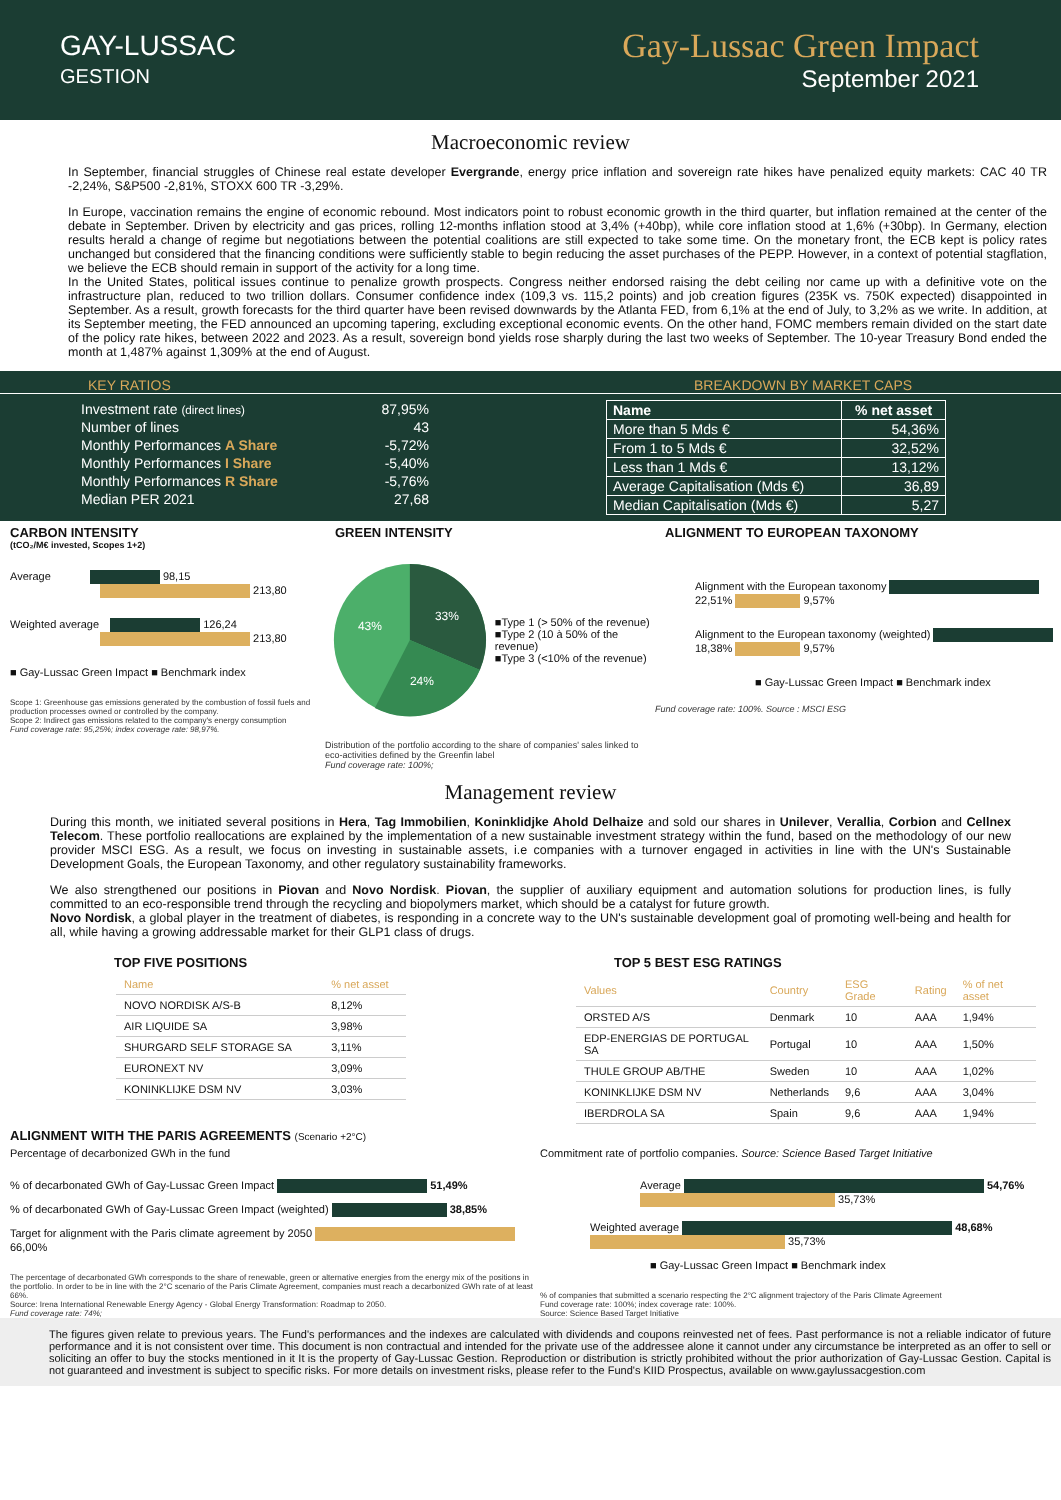GAY-LUSSAC
GESTION
Gay-Lussac Green Impact
September 2021
Macroeconomic review
In September, financial struggles of Chinese real estate developer Evergrande, energy price inflation and sovereign rate hikes have penalized equity markets: CAC 40 TR -2,24%, S&P500 -2,81%, STOXX 600 TR -3,29%.
In Europe, vaccination remains the engine of economic rebound. Most indicators point to robust economic growth in the third quarter, but inflation remained at the center of the debate in September. Driven by electricity and gas prices, rolling 12-months inflation stood at 3,4% (+40bp), while core inflation stood at 1,6% (+30bp). In Germany, election results herald a change of regime but negotiations between the potential coalitions are still expected to take some time. On the monetary front, the ECB kept is policy rates unchanged but considered that the financing conditions were sufficiently stable to begin reducing the asset purchases of the PEPP. However, in a context of potential stagflation, we believe the ECB should remain in support of the activity for a long time.
In the United States, political issues continue to penalize growth prospects. Congress neither endorsed raising the debt ceiling nor came up with a definitive vote on the infrastructure plan, reduced to two trillion dollars. Consumer confidence index (109,3 vs. 115,2 points) and job creation figures (235K vs. 750K expected) disappointed in September. As a result, growth forecasts for the third quarter have been revised downwards by the Atlanta FED, from 6,1% at the end of July, to 3,2% as we write. In addition, at its September meeting, the FED announced an upcoming tapering, excluding exceptional economic events. On the other hand, FOMC members remain divided on the start date of the policy rate hikes, between 2022 and 2023. As a result, sovereign bond yields rose sharply during the last two weeks of September. The 10-year Treasury Bond ended the month at 1,487% against 1,309% at the end of August.
KEY RATIOS BREAKDOWN BY MARKET CAPS
| Investment rate (direct lines) | 87,95% |
| Number of lines | 43 |
| Monthly Performances A Share | -5,72% |
| Monthly Performances I Share | -5,40% |
| Monthly Performances R Share | -5,76% |
| Median PER 2021 | 27,68 |
| Name | % net asset |
| --- | --- |
| More than 5 Mds € | 54,36% |
| From 1 to 5 Mds € | 32,52% |
| Less than 1 Mds € | 13,12% |
| Average Capitalisation (Mds €) | 36,89 |
| Median Capitalisation (Mds €) | 5,27 |
CARBON INTENSITY
(tCO₂/M€ invested, Scopes 1+2)
Average 98,15
213,80
Weighted average 126,24
213,80
■ Gay-Lussac Green Impact ■ Benchmark index
Scope 1: Greenhouse gas emissions generated by the combustion of fossil fuels and production processes owned or controlled by the company.
Scope 2: Indirect gas emissions related to the company's energy consumption
Fund coverage rate: 95,25%; index coverage rate: 98,97%.
GREEN INTENSITY
43%
33%
24%
■Type 1 (> 50% of the revenue)
■Type 2 (10 à 50% of the revenue)
■Type 3 (<10% of the revenue)
Distribution of the portfolio according to the share of companies' sales linked to eco-activities defined by the Greenfin label
Fund coverage rate: 100%;
ALIGNMENT TO EUROPEAN TAXONOMY
Alignment with the European taxonomy 22,51% 9,57%
Alignment to the European taxonomy (weighted) 18,38% 9,57%
■ Gay-Lussac Green Impact ■ Benchmark index
Fund coverage rate: 100%. Source : MSCI ESG
Management review
During this month, we initiated several positions in Hera, Tag Immobilien, Koninklidjke Ahold Delhaize and sold our shares in Unilever, Verallia, Corbion and Cellnex Telecom. These portfolio reallocations are explained by the implementation of a new sustainable investment strategy within the fund, based on the methodology of our new provider MSCI ESG. As a result, we focus on investing in sustainable assets, i.e companies with a turnover engaged in activities in line with the UN's Sustainable Development Goals, the European Taxonomy, and other regulatory sustainability frameworks.
We also strengthened our positions in Piovan and Novo Nordisk. Piovan, the supplier of auxiliary equipment and automation solutions for production lines, is fully committed to an eco-responsible trend through the recycling and biopolymers market, which should be a catalyst for future growth.
Novo Nordisk, a global player in the treatment of diabetes, is responding in a concrete way to the UN's sustainable development goal of promoting well-being and health for all, while having a growing addressable market for their GLP1 class of drugs.
TOP FIVE POSITIONS
| Name | % net asset |
| --- | --- |
| NOVO NORDISK A/S-B | 8,12% |
| AIR LIQUIDE SA | 3,98% |
| SHURGARD SELF STORAGE SA | 3,11% |
| EURONEXT NV | 3,09% |
| KONINKLIJKE DSM NV | 3,03% |
TOP 5 BEST ESG RATINGS
| Values | Country | ESG Grade | Rating | % of net asset |
| --- | --- | --- | --- | --- |
| ORSTED A/S | Denmark | 10 | AAA | 1,94% |
| EDP-ENERGIAS DE PORTUGAL SA | Portugal | 10 | AAA | 1,50% |
| THULE GROUP AB/THE | Sweden | 10 | AAA | 1,02% |
| KONINKLIJKE DSM NV | Netherlands | 9,6 | AAA | 3,04% |
| IBERDROLA SA | Spain | 9,6 | AAA | 1,94% |
ALIGNMENT WITH THE PARIS AGREEMENTS (Scenario +2°C)
Percentage of decarbonized GWh in the fund
% of decarbonated GWh of Gay-Lussac Green Impact 51,49%
% of decarbonated GWh of Gay-Lussac Green Impact (weighted) 38,85%
Target for alignment with the Paris climate agreement by 2050 66,00%
The percentage of decarbonated GWh corresponds to the share of renewable, green or alternative energies from the energy mix of the positions in the portfolio. In order to be in line with the 2°C scenario of the Paris Climate Agreement, companies must reach a decarbonized GWh rate of at least 66%.
Source: Irena International Renewable Energy Agency - Global Energy Transformation: Roadmap to 2050.
Fund coverage rate: 74%;
Commitment rate of portfolio companies. Source: Science Based Target Initiative
Average 54,76% 35,73%
Weighted average 48,68% 35,73%
■ Gay-Lussac Green Impact ■ Benchmark index
% of companies that submitted a scenario respecting the 2°C alignment trajectory of the Paris Climate Agreement
Fund coverage rate: 100%; index coverage rate: 100%.
Source: Science Based Target Initiative
The figures given relate to previous years. The Fund's performances and the indexes are calculated with dividends and coupons reinvested net of fees. Past performance is not a reliable indicator of future performance and it is not consistent over time. This document is non contractual and intended for the private use of the addressee alone it cannot under any circumstance be interpreted as an offer to sell or soliciting an offer to buy the stocks mentioned in it It is the property of Gay-Lussac Gestion. Reproduction or distribution is strictly prohibited without the prior authorization of Gay-Lussac Gestion. Capital is not guaranteed and investment is subject to specific risks. For more details on investment risks, please refer to the Fund's KIID Prospectus, available on www.gaylussacgestion.com